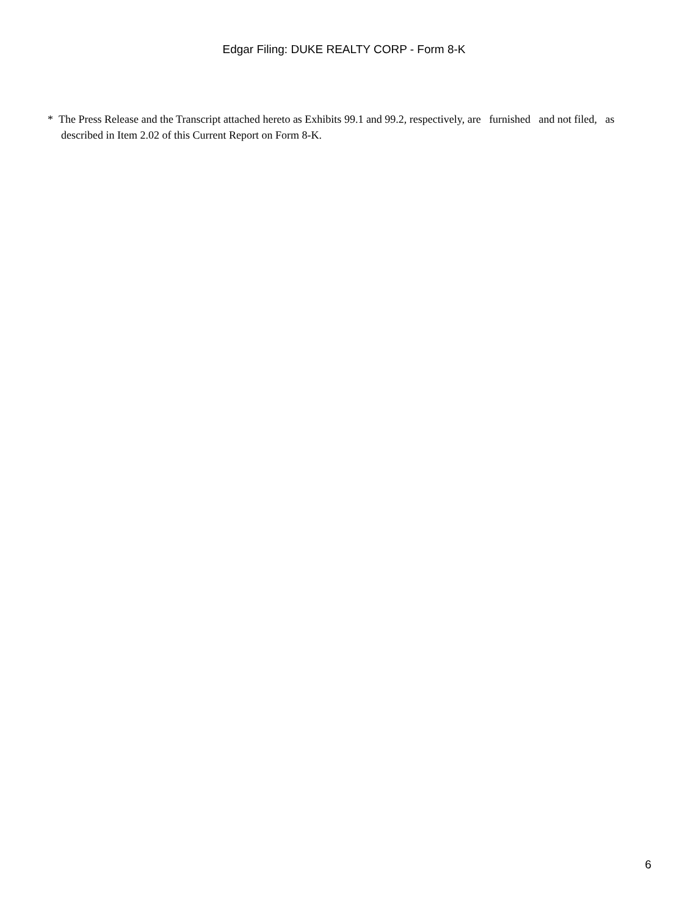Edgar Filing: DUKE REALTY CORP - Form 8-K
* The Press Release and the Transcript attached hereto as Exhibits 99.1 and 99.2, respectively, are furnished and not filed, as described in Item 2.02 of this Current Report on Form 8-K.
6